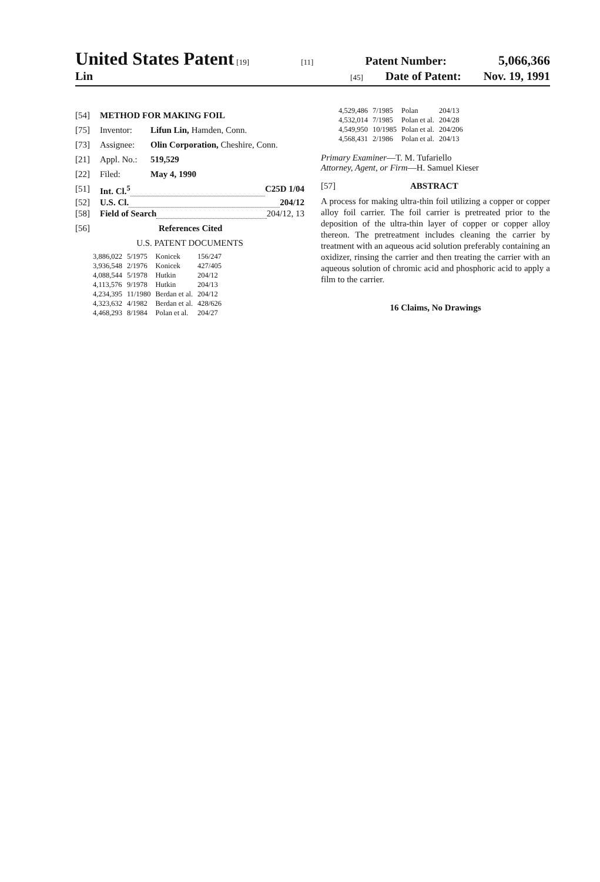United States Patent [19] [11] Patent Number: 5,066,366
Lin [45] Date of Patent: Nov. 19, 1991
[54] METHOD FOR MAKING FOIL
[75] Inventor: Lifun Lin, Hamden, Conn.
[73] Assignee: Olin Corporation, Cheshire, Conn.
[21] Appl. No.: 519,529
[22] Filed: May 4, 1990
[51] Int. Cl.<sup>5</sup> C25D 1/04
[52] U.S. Cl. 204/12
[58] Field of Search 204/12, 13
[56] References Cited
U.S. PATENT DOCUMENTS
| 3,886,022 | 5/1975 | Konicek | 156/247 |
| 3,936,548 | 2/1976 | Konicek | 427/405 |
| 4,088,544 | 5/1978 | Hutkin | 204/12 |
| 4,113,576 | 9/1978 | Hutkin | 204/13 |
| 4,234,395 | 11/1980 | Berdan et al. | 204/12 |
| 4,323,632 | 4/1982 | Berdan et al. | 428/626 |
| 4,468,293 | 8/1984 | Polan et al. | 204/27 |
| 4,529,486 | 7/1985 | Polan | 204/13 |
| 4,532,014 | 7/1985 | Polan et al. | 204/28 |
| 4,549,950 | 10/1985 | Polan et al. | 204/206 |
| 4,568,431 | 2/1986 | Polan et al. | 204/13 |
Primary Examiner—T. M. Tufariello
Attorney, Agent, or Firm—H. Samuel Kieser
[57] ABSTRACT
A process for making ultra-thin foil utilizing a copper or copper alloy foil carrier. The foil carrier is pretreated prior to the deposition of the ultra-thin layer of copper or copper alloy thereon. The pretreatment includes cleaning the carrier by treatment with an aqueous acid solution preferably containing an oxidizer, rinsing the carrier and then treating the carrier with an aqueous solution of chromic acid and phosphoric acid to apply a film to the carrier.
16 Claims, No Drawings